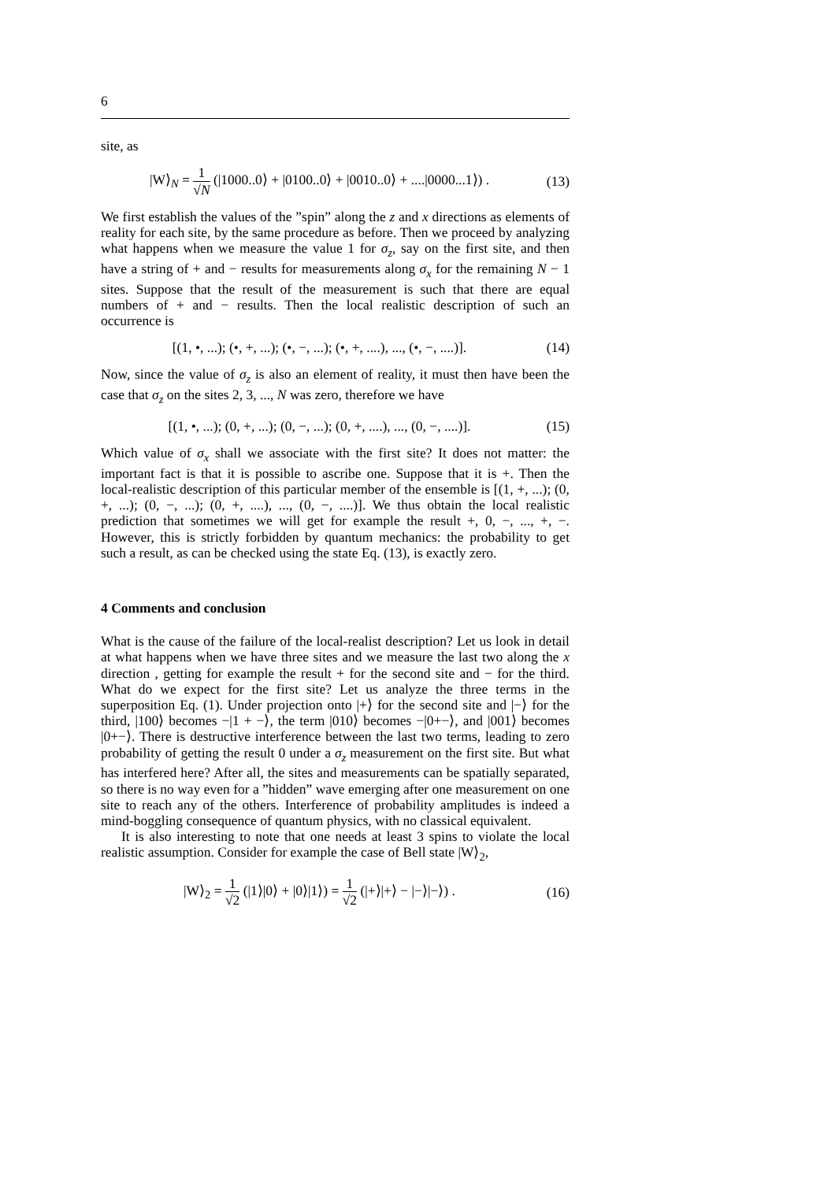6
site, as
|W⟩<sub>N</sub> = 1 √N (|1000..0⟩ + |0100..0⟩ + |0010..0⟩ + ....|0000...1⟩) .
(13)
We first establish the values of the ”spin” along the z and x directions as elements of reality for each site, by the same procedure as before. Then we proceed by analyzing what happens when we measure the value 1 for σ<sub>z</sub>, say on the first site, and then have a string of + and − results for measurements along σ<sub>x</sub> for the remaining N − 1 sites. Suppose that the result of the measurement is such that there are equal numbers of + and − results. Then the local realistic description of such an occurrence is
[(1, •, ...); (•, +, ...); (•, −, ...); (•, +, ....), ..., (•, −, ....)].
(14)
Now, since the value of σ<sub>z</sub> is also an element of reality, it must then have been the case that σ<sub>z</sub> on the sites 2, 3, ..., N was zero, therefore we have
[(1, •, ...); (0, +, ...); (0, −, ...); (0, +, ....), ..., (0, −, ....)].
(15)
Which value of σ<sub>x</sub> shall we associate with the first site? It does not matter: the important fact is that it is possible to ascribe one. Suppose that it is +. Then the local-realistic description of this particular member of the ensemble is [(1, +, ...); (0, +, ...); (0, −, ...); (0, +, ....), ..., (0, −, ....)]. We thus obtain the local realistic prediction that sometimes we will get for example the result +, 0, −, ..., +, −. However, this is strictly forbidden by quantum mechanics: the probability to get such a result, as can be checked using the state Eq. (13), is exactly zero.
4 Comments and conclusion
What is the cause of the failure of the local-realist description? Let us look in detail at what happens when we have three sites and we measure the last two along the x direction , getting for example the result + for the second site and − for the third. What do we expect for the first site? Let us analyze the three terms in the superposition Eq. (1). Under projection onto |+⟩ for the second site and |−⟩ for the third, |100⟩ becomes −|1 + −⟩, the term |010⟩ becomes −|0+−⟩, and |001⟩ becomes |0+−⟩. There is destructive interference between the last two terms, leading to zero probability of getting the result 0 under a σ<sub>z</sub> measurement on the first site. But what has interfered here? After all, the sites and measurements can be spatially separated, so there is no way even for a ”hidden” wave emerging after one measurement on one site to reach any of the others. Interference of probability amplitudes is indeed a mind-boggling consequence of quantum physics, with no classical equivalent.
It is also interesting to note that one needs at least 3 spins to violate the local realistic assumption. Consider for example the case of Bell state |W⟩<sub>2</sub>,
|W⟩<sub>2</sub> = 1 √2 (|1⟩|0⟩ + |0⟩|1⟩) = 1 √2 (|+⟩|+⟩ − |−⟩|−⟩) .
(16)